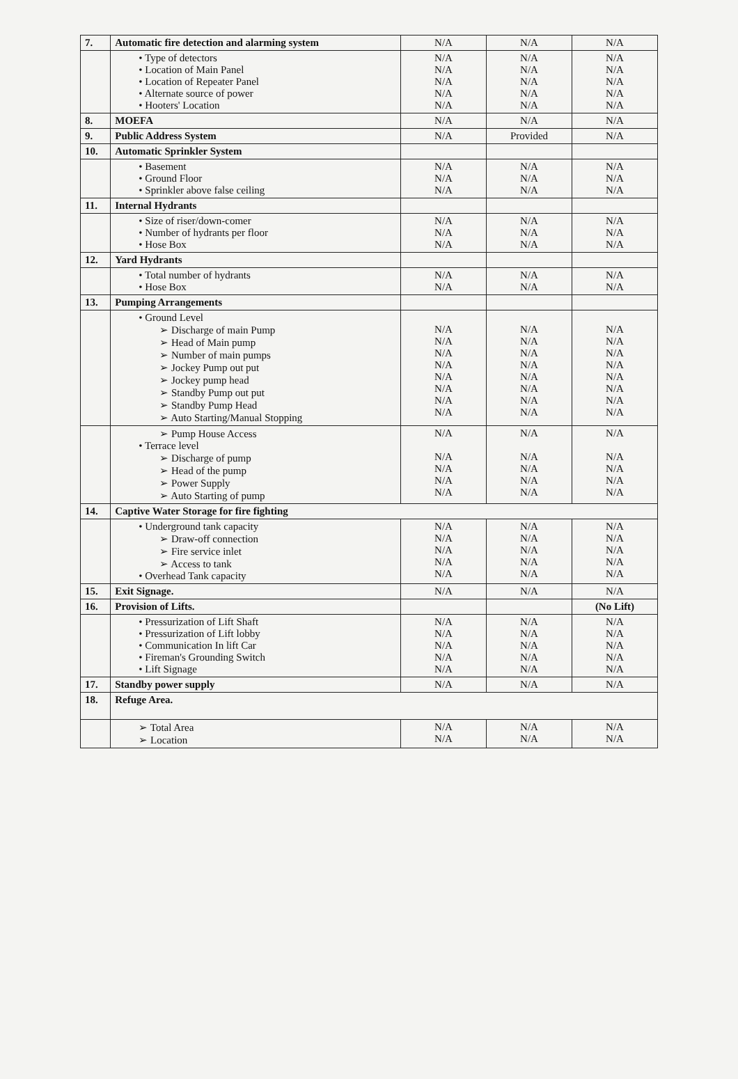| 7. | Automatic fire detection and alarming system | N/A | N/A | N/A |
| | • Type of detectors • Location of Main Panel • Location of Repeater Panel • Alternate source of power • Hooters' Location | N/A N/A N/A N/A N/A | N/A N/A N/A N/A N/A | N/A N/A N/A N/A N/A |
| 8. | MOEFA | N/A | N/A | N/A |
| 9. | Public Address System | N/A | Provided | N/A |
| 10. | Automatic Sprinkler System | | | |
| | • Basement • Ground Floor • Sprinkler above false ceiling | N/A N/A N/A | N/A N/A N/A | N/A N/A N/A |
| 11. | Internal Hydrants | | | |
| | • Size of riser/down-comer • Number of hydrants per floor • Hose Box | N/A N/A N/A | N/A N/A N/A | N/A N/A N/A |
| 12. | Yard Hydrants | | | |
| | • Total number of hydrants • Hose Box | N/A N/A | N/A N/A | N/A N/A |
| 13. | Pumping Arrangements | | | |
| | • Ground Level ➢ Discharge of main Pump ➢ Head of Main pump ➢ Number of main pumps ➢ Jockey Pump out put ➢ Jockey pump head ➢ Standby Pump out put ➢ Standby Pump Head ➢ Auto Starting/Manual Stopping | N/A N/A N/A N/A N/A N/A N/A N/A | N/A N/A N/A N/A N/A N/A N/A N/A | N/A N/A N/A N/A N/A N/A N/A N/A |
| | ➢ Pump House Access • Terrace level ➢ Discharge of pump ➢ Head of the pump ➢ Power Supply ➢ Auto Starting of pump | N/A N/A N/A N/A N/A | N/A N/A N/A N/A N/A | N/A N/A N/A N/A N/A |
| 14. | Captive Water Storage for fire fighting | | | |
| | • Underground tank capacity ➢ Draw-off connection ➢ Fire service inlet ➢ Access to tank • Overhead Tank capacity | N/A N/A N/A N/A N/A | N/A N/A N/A N/A N/A | N/A N/A N/A N/A N/A |
| 15. | Exit Signage. | N/A | N/A | N/A |
| 16. | Provision of Lifts. | | | (No Lift) |
| | • Pressurization of Lift Shaft • Pressurization of Lift lobby • Communication In lift Car • Fireman's Grounding Switch • Lift Signage | N/A N/A N/A N/A N/A | N/A N/A N/A N/A N/A | N/A N/A N/A N/A N/A |
| 17. | Standby power supply | N/A | N/A | N/A |
| 18. | Refuge Area. | | | |
| | ➢ Total Area ➢ Location | N/A N/A | N/A N/A | N/A N/A |